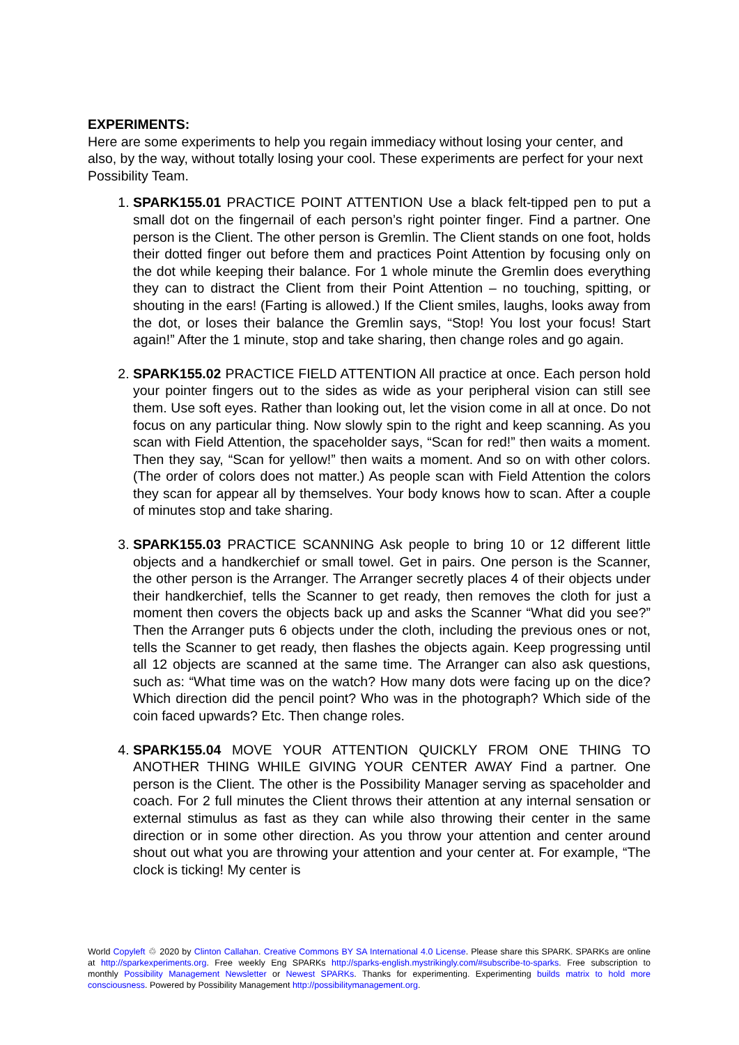EXPERIMENTS:
Here are some experiments to help you regain immediacy without losing your center, and also, by the way, without totally losing your cool. These experiments are perfect for your next Possibility Team.
1. SPARK155.01 PRACTICE POINT ATTENTION Use a black felt-tipped pen to put a small dot on the fingernail of each person’s right pointer finger. Find a partner. One person is the Client. The other person is Gremlin. The Client stands on one foot, holds their dotted finger out before them and practices Point Attention by focusing only on the dot while keeping their balance. For 1 whole minute the Gremlin does everything they can to distract the Client from their Point Attention – no touching, spitting, or shouting in the ears! (Farting is allowed.) If the Client smiles, laughs, looks away from the dot, or loses their balance the Gremlin says, “Stop! You lost your focus! Start again!” After the 1 minute, stop and take sharing, then change roles and go again.
2. SPARK155.02 PRACTICE FIELD ATTENTION All practice at once. Each person hold your pointer fingers out to the sides as wide as your peripheral vision can still see them. Use soft eyes. Rather than looking out, let the vision come in all at once. Do not focus on any particular thing. Now slowly spin to the right and keep scanning. As you scan with Field Attention, the spaceholder says, “Scan for red!” then waits a moment. Then they say, “Scan for yellow!” then waits a moment. And so on with other colors. (The order of colors does not matter.) As people scan with Field Attention the colors they scan for appear all by themselves. Your body knows how to scan. After a couple of minutes stop and take sharing.
3. SPARK155.03 PRACTICE SCANNING Ask people to bring 10 or 12 different little objects and a handkerchief or small towel. Get in pairs. One person is the Scanner, the other person is the Arranger. The Arranger secretly places 4 of their objects under their handkerchief, tells the Scanner to get ready, then removes the cloth for just a moment then covers the objects back up and asks the Scanner “What did you see?” Then the Arranger puts 6 objects under the cloth, including the previous ones or not, tells the Scanner to get ready, then flashes the objects again. Keep progressing until all 12 objects are scanned at the same time. The Arranger can also ask questions, such as: “What time was on the watch? How many dots were facing up on the dice? Which direction did the pencil point? Who was in the photograph? Which side of the coin faced upwards? Etc. Then change roles.
4. SPARK155.04 MOVE YOUR ATTENTION QUICKLY FROM ONE THING TO ANOTHER THING WHILE GIVING YOUR CENTER AWAY Find a partner. One person is the Client. The other is the Possibility Manager serving as spaceholder and coach. For 2 full minutes the Client throws their attention at any internal sensation or external stimulus as fast as they can while also throwing their center in the same direction or in some other direction. As you throw your attention and center around shout out what you are throwing your attention and your center at. For example, “The clock is ticking! My center is
World Copyleft ♲ 2020 by Clinton Callahan. Creative Commons BY SA International 4.0 License. Please share this SPARK. SPARKs are online at http://sparkexperiments.org. Free weekly Eng SPARKs http://sparks-english.mystrikingly.com/#subscribe-to-sparks. Free subscription to monthly Possibility Management Newsletter or Newest SPARKs. Thanks for experimenting. Experimenting builds matrix to hold more consciousness. Powered by Possibility Management http://possibilitymanagement.org.